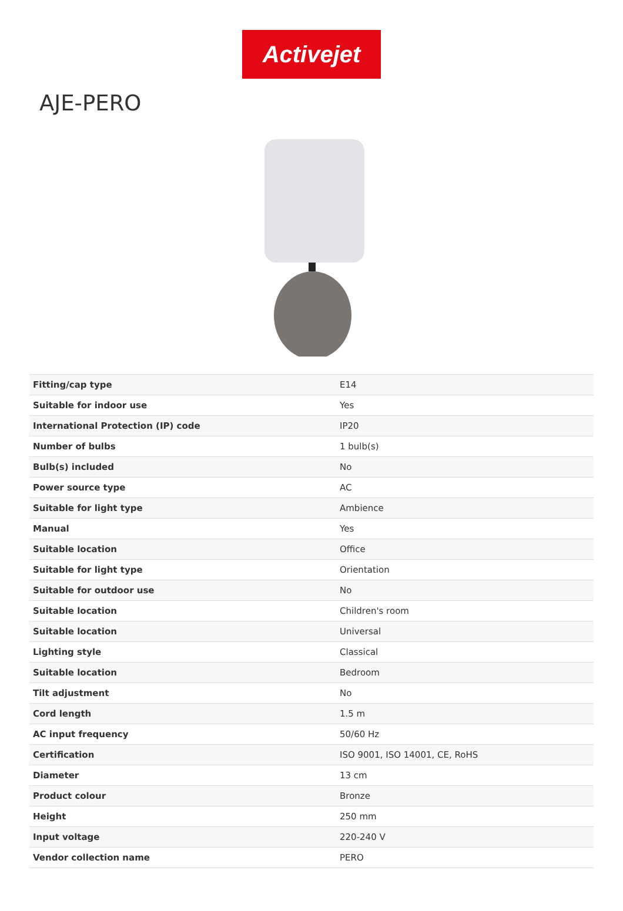Activejet
AJE-PERO
| Fitting/cap type | E14 |
| Suitable for indoor use | Yes |
| International Protection (IP) code | IP20 |
| Number of bulbs | 1 bulb(s) |
| Bulb(s) included | No |
| Power source type | AC |
| Suitable for light type | Ambience |
| Manual | Yes |
| Suitable location | Office |
| Suitable for light type | Orientation |
| Suitable for outdoor use | No |
| Suitable location | Children's room |
| Suitable location | Universal |
| Lighting style | Classical |
| Suitable location | Bedroom |
| Tilt adjustment | No |
| Cord length | 1.5 m |
| AC input frequency | 50/60 Hz |
| Certification | ISO 9001, ISO 14001, CE, RoHS |
| Diameter | 13 cm |
| Product colour | Bronze |
| Height | 250 mm |
| Input voltage | 220-240 V |
| Vendor collection name | PERO |